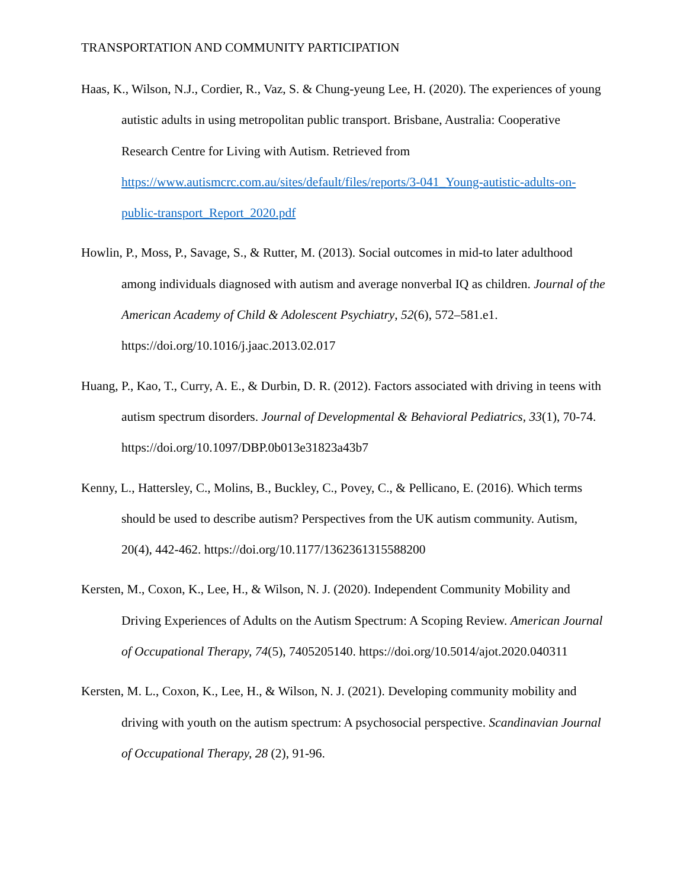TRANSPORTATION AND COMMUNITY PARTICIPATION
Haas, K., Wilson, N.J., Cordier, R., Vaz, S. & Chung-yeung Lee, H. (2020). The experiences of young autistic adults in using metropolitan public transport. Brisbane, Australia: Cooperative Research Centre for Living with Autism. Retrieved from https://www.autismcrc.com.au/sites/default/files/reports/3-041_Young-autistic-adults-on-public-transport_Report_2020.pdf
Howlin, P., Moss, P., Savage, S., & Rutter, M. (2013). Social outcomes in mid-to later adulthood among individuals diagnosed with autism and average nonverbal IQ as children. Journal of the American Academy of Child & Adolescent Psychiatry, 52(6), 572–581.e1. https://doi.org/10.1016/j.jaac.2013.02.017
Huang, P., Kao, T., Curry, A. E., & Durbin, D. R. (2012). Factors associated with driving in teens with autism spectrum disorders. Journal of Developmental & Behavioral Pediatrics, 33(1), 70-74. https://doi.org/10.1097/DBP.0b013e31823a43b7
Kenny, L., Hattersley, C., Molins, B., Buckley, C., Povey, C., & Pellicano, E. (2016). Which terms should be used to describe autism? Perspectives from the UK autism community. Autism, 20(4), 442-462. https://doi.org/10.1177/1362361315588200
Kersten, M., Coxon, K., Lee, H., & Wilson, N. J. (2020). Independent Community Mobility and Driving Experiences of Adults on the Autism Spectrum: A Scoping Review. American Journal of Occupational Therapy, 74(5), 7405205140. https://doi.org/10.5014/ajot.2020.040311
Kersten, M. L., Coxon, K., Lee, H., & Wilson, N. J. (2021). Developing community mobility and driving with youth on the autism spectrum: A psychosocial perspective. Scandinavian Journal of Occupational Therapy, 28 (2), 91-96.